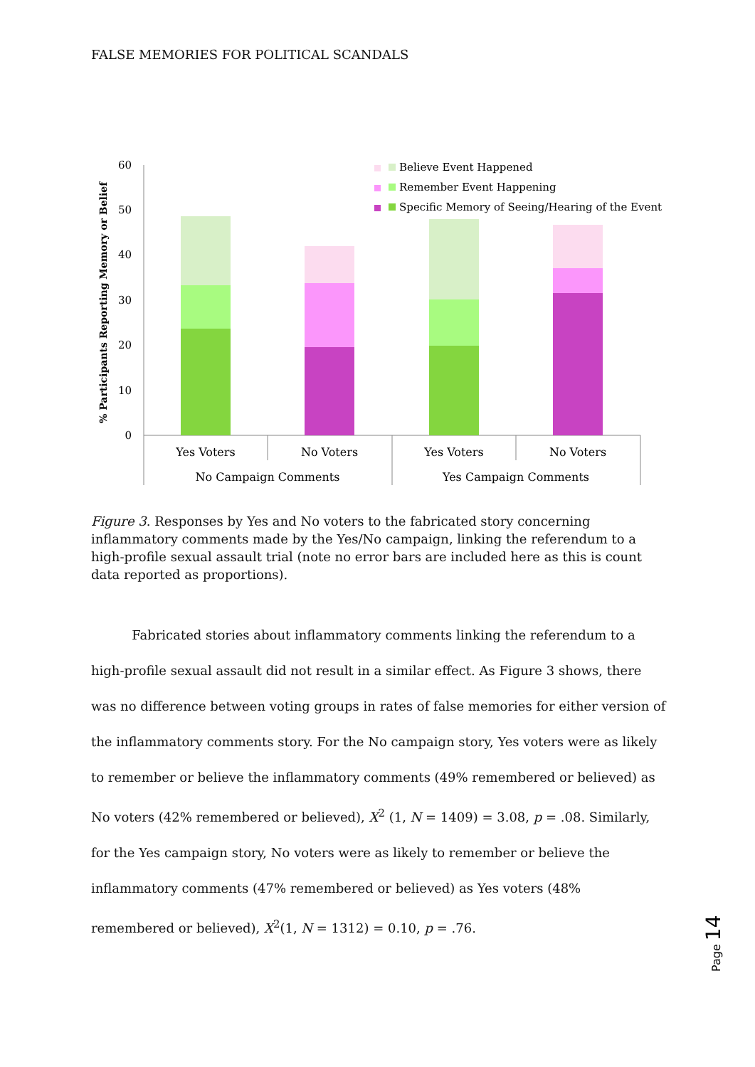FALSE MEMORIES FOR POLITICAL SCANDALS
% Participants Reporting Memory or Belief
60
50
40
30
20
10
0
Yes Voters
No Voters
Yes Voters
No Voters
No Campaign Comments
Yes Campaign Comments
Believe Event Happened
Remember Event Happening
Specific Memory of Seeing/Hearing of the Event
Figure 3. Responses by Yes and No voters to the fabricated story concerning inflammatory comments made by the Yes/No campaign, linking the referendum to a high-profile sexual assault trial (note no error bars are included here as this is count data reported as proportions).
Fabricated stories about inflammatory comments linking the referendum to a high-profile sexual assault did not result in a similar effect. As Figure 3 shows, there was no difference between voting groups in rates of false memories for either version of the inflammatory comments story. For the No campaign story, Yes voters were as likely to remember or believe the inflammatory comments (49% remembered or believed) as No voters (42% remembered or believed), X<sup>2</sup> (1, N = 1409) = 3.08, p = .08. Similarly, for the Yes campaign story, No voters were as likely to remember or believe the inflammatory comments (47% remembered or believed) as Yes voters (48% remembered or believed), X<sup>2</sup>(1, N = 1312) = 0.10, p = .76.
Page 14